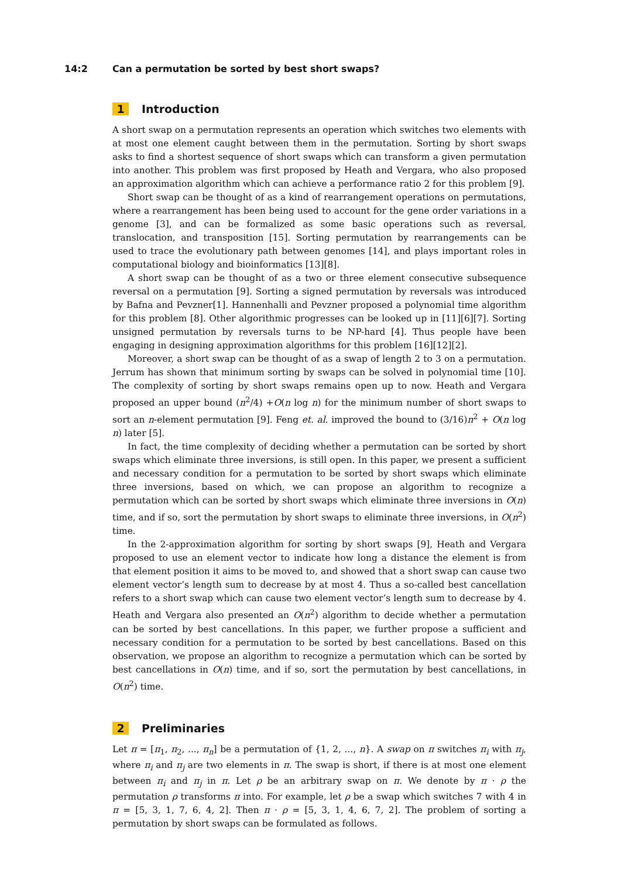14:2 Can a permutation be sorted by best short swaps?
1 Introduction
A short swap on a permutation represents an operation which switches two elements with at most one element caught between them in the permutation. Sorting by short swaps asks to find a shortest sequence of short swaps which can transform a given permutation into another. This problem was first proposed by Heath and Vergara, who also proposed an approximation algorithm which can achieve a performance ratio 2 for this problem [9].
Short swap can be thought of as a kind of rearrangement operations on permutations, where a rearrangement has been being used to account for the gene order variations in a genome [3], and can be formalized as some basic operations such as reversal, translocation, and transposition [15]. Sorting permutation by rearrangements can be used to trace the evolutionary path between genomes [14], and plays important roles in computational biology and bioinformatics [13][8].
A short swap can be thought of as a two or three element consecutive subsequence reversal on a permutation [9]. Sorting a signed permutation by reversals was introduced by Bafna and Pevzner[1]. Hannenhalli and Pevzner proposed a polynomial time algorithm for this problem [8]. Other algorithmic progresses can be looked up in [11][6][7]. Sorting unsigned permutation by reversals turns to be NP-hard [4]. Thus people have been engaging in designing approximation algorithms for this problem [16][12][2].
Moreover, a short swap can be thought of as a swap of length 2 to 3 on a permutation. Jerrum has shown that minimum sorting by swaps can be solved in polynomial time [10]. The complexity of sorting by short swaps remains open up to now. Heath and Vergara proposed an upper bound (n<sup>2</sup>/4) +O(n log n) for the minimum number of short swaps to sort an n-element permutation [9]. Feng et. al. improved the bound to (3/16)n<sup>2</sup> + O(n log n) later [5].
In fact, the time complexity of deciding whether a permutation can be sorted by short swaps which eliminate three inversions, is still open. In this paper, we present a sufficient and necessary condition for a permutation to be sorted by short swaps which eliminate three inversions, based on which, we can propose an algorithm to recognize a permutation which can be sorted by short swaps which eliminate three inversions in O(n) time, and if so, sort the permutation by short swaps to eliminate three inversions, in O(n<sup>2</sup>) time.
In the 2-approximation algorithm for sorting by short swaps [9], Heath and Vergara proposed to use an element vector to indicate how long a distance the element is from that element position it aims to be moved to, and showed that a short swap can cause two element vector’s length sum to decrease by at most 4. Thus a so-called best cancellation refers to a short swap which can cause two element vector’s length sum to decrease by 4. Heath and Vergara also presented an O(n<sup>2</sup>) algorithm to decide whether a permutation can be sorted by best cancellations. In this paper, we further propose a sufficient and necessary condition for a permutation to be sorted by best cancellations. Based on this observation, we propose an algorithm to recognize a permutation which can be sorted by best cancellations in O(n) time, and if so, sort the permutation by best cancellations, in O(n<sup>2</sup>) time.
2 Preliminaries
Let π = [π<sub>1</sub>, π<sub>2</sub>, ..., π<sub>n</sub>] be a permutation of {1, 2, ..., n}. A swap on π switches π<sub>i</sub> with π<sub>j</sub>, where π<sub>i</sub> and π<sub>j</sub> are two elements in π. The swap is short, if there is at most one element between π<sub>i</sub> and π<sub>j</sub> in π. Let ρ be an arbitrary swap on π. We denote by π · ρ the permutation ρ transforms π into. For example, let ρ be a swap which switches 7 with 4 in π = [5, 3, 1, 7, 6, 4, 2]. Then π · ρ = [5, 3, 1, 4, 6, 7, 2]. The problem of sorting a permutation by short swaps can be formulated as follows.